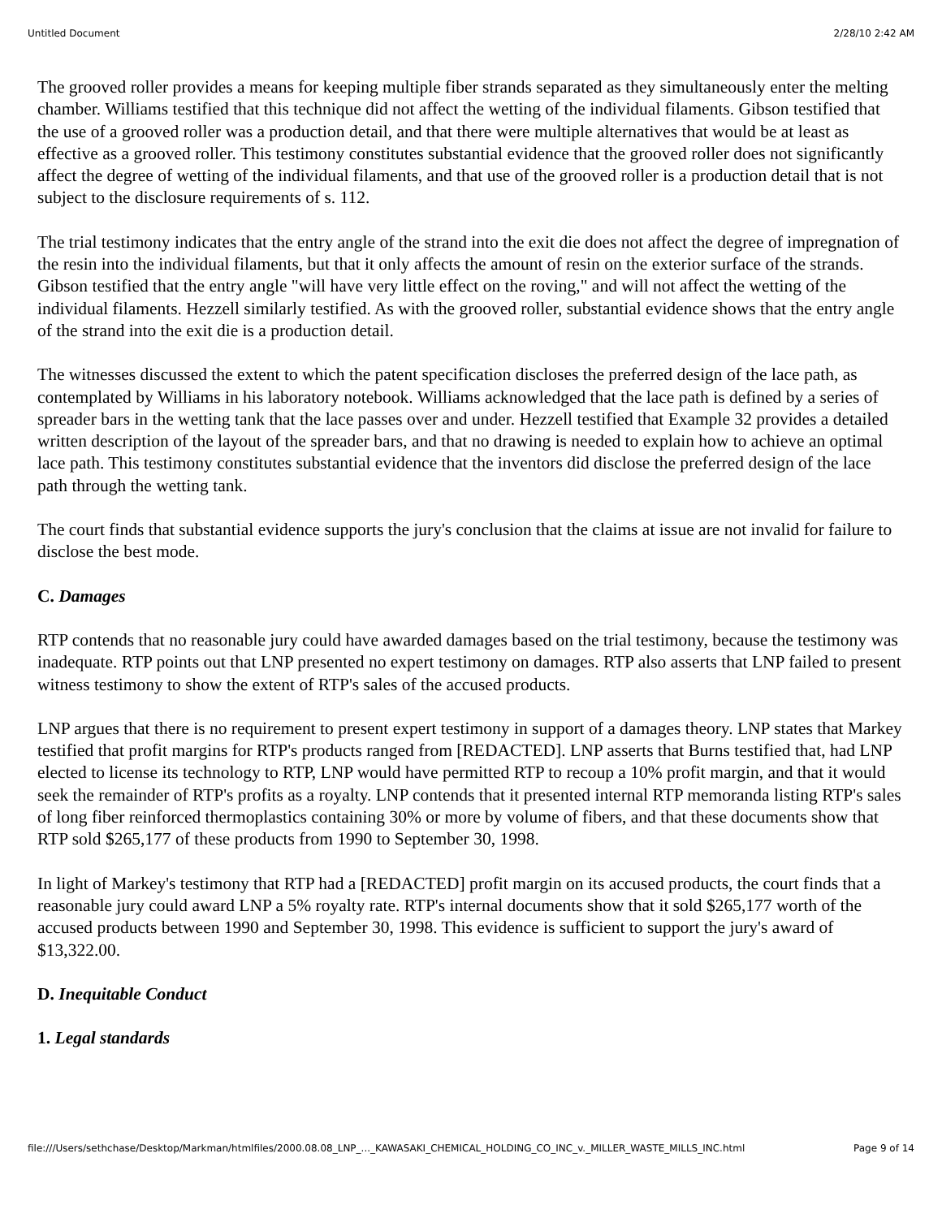Untitled Document 2/28/10 2:42 AM
The grooved roller provides a means for keeping multiple fiber strands separated as they simultaneously enter the melting chamber. Williams testified that this technique did not affect the wetting of the individual filaments. Gibson testified that the use of a grooved roller was a production detail, and that there were multiple alternatives that would be at least as effective as a grooved roller. This testimony constitutes substantial evidence that the grooved roller does not significantly affect the degree of wetting of the individual filaments, and that use of the grooved roller is a production detail that is not subject to the disclosure requirements of s. 112.
The trial testimony indicates that the entry angle of the strand into the exit die does not affect the degree of impregnation of the resin into the individual filaments, but that it only affects the amount of resin on the exterior surface of the strands. Gibson testified that the entry angle "will have very little effect on the roving," and will not affect the wetting of the individual filaments. Hezzell similarly testified. As with the grooved roller, substantial evidence shows that the entry angle of the strand into the exit die is a production detail.
The witnesses discussed the extent to which the patent specification discloses the preferred design of the lace path, as contemplated by Williams in his laboratory notebook. Williams acknowledged that the lace path is defined by a series of spreader bars in the wetting tank that the lace passes over and under. Hezzell testified that Example 32 provides a detailed written description of the layout of the spreader bars, and that no drawing is needed to explain how to achieve an optimal lace path. This testimony constitutes substantial evidence that the inventors did disclose the preferred design of the lace path through the wetting tank.
The court finds that substantial evidence supports the jury's conclusion that the claims at issue are not invalid for failure to disclose the best mode.
C. Damages
RTP contends that no reasonable jury could have awarded damages based on the trial testimony, because the testimony was inadequate. RTP points out that LNP presented no expert testimony on damages. RTP also asserts that LNP failed to present witness testimony to show the extent of RTP's sales of the accused products.
LNP argues that there is no requirement to present expert testimony in support of a damages theory. LNP states that Markey testified that profit margins for RTP's products ranged from [REDACTED]. LNP asserts that Burns testified that, had LNP elected to license its technology to RTP, LNP would have permitted RTP to recoup a 10% profit margin, and that it would seek the remainder of RTP's profits as a royalty. LNP contends that it presented internal RTP memoranda listing RTP's sales of long fiber reinforced thermoplastics containing 30% or more by volume of fibers, and that these documents show that RTP sold $265,177 of these products from 1990 to September 30, 1998.
In light of Markey's testimony that RTP had a [REDACTED] profit margin on its accused products, the court finds that a reasonable jury could award LNP a 5% royalty rate. RTP's internal documents show that it sold $265,177 worth of the accused products between 1990 and September 30, 1998. This evidence is sufficient to support the jury's award of $13,322.00.
D. Inequitable Conduct
1. Legal standards
file:///Users/sethchase/Desktop/Markman/htmlfiles/2000.08.08_LNP_..._KAWASAKI_CHEMICAL_HOLDING_CO_INC_v._MILLER_WASTE_MILLS_INC.html Page 9 of 14